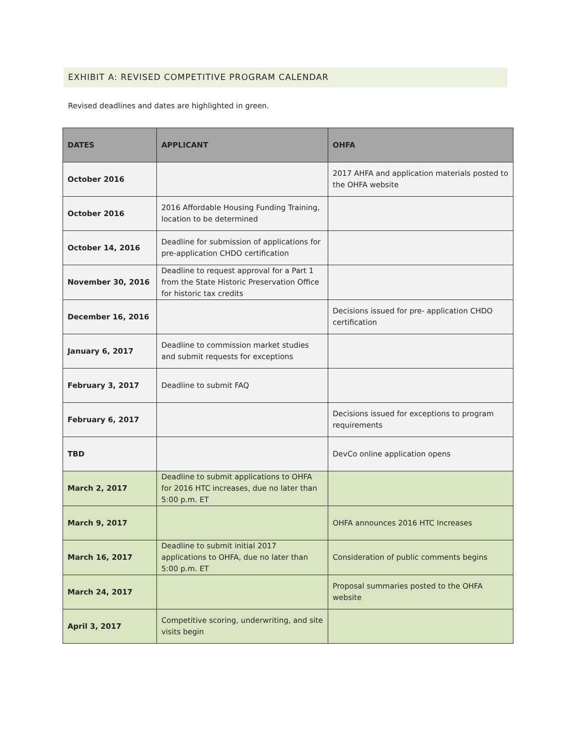EXHIBIT A: REVISED COMPETITIVE PROGRAM CALENDAR
Revised deadlines and dates are highlighted in green.
| DATES | APPLICANT | OHFA |
| --- | --- | --- |
| October 2016 | | 2017 AHFA and application materials posted to the OHFA website |
| October 2016 | 2016 Affordable Housing Funding Training, location to be determined | |
| October 14, 2016 | Deadline for submission of applications for pre-application CHDO certification | |
| November 30, 2016 | Deadline to request approval for a Part 1 from the State Historic Preservation Office for historic tax credits | |
| December 16, 2016 | | Decisions issued for pre- application CHDO certification |
| January 6, 2017 | Deadline to commission market studies and submit requests for exceptions | |
| February 3, 2017 | Deadline to submit FAQ | |
| February 6, 2017 | | Decisions issued for exceptions to program requirements |
| TBD | | DevCo online application opens |
| March 2, 2017 | Deadline to submit applications to OHFA for 2016 HTC increases, due no later than 5:00 p.m. ET | |
| March 9, 2017 | | OHFA announces 2016 HTC Increases |
| March 16, 2017 | Deadline to submit initial 2017 applications to OHFA, due no later than 5:00 p.m. ET | Consideration of public comments begins |
| March 24, 2017 | | Proposal summaries posted to the OHFA website |
| April 3, 2017 | Competitive scoring, underwriting, and site visits begin | |